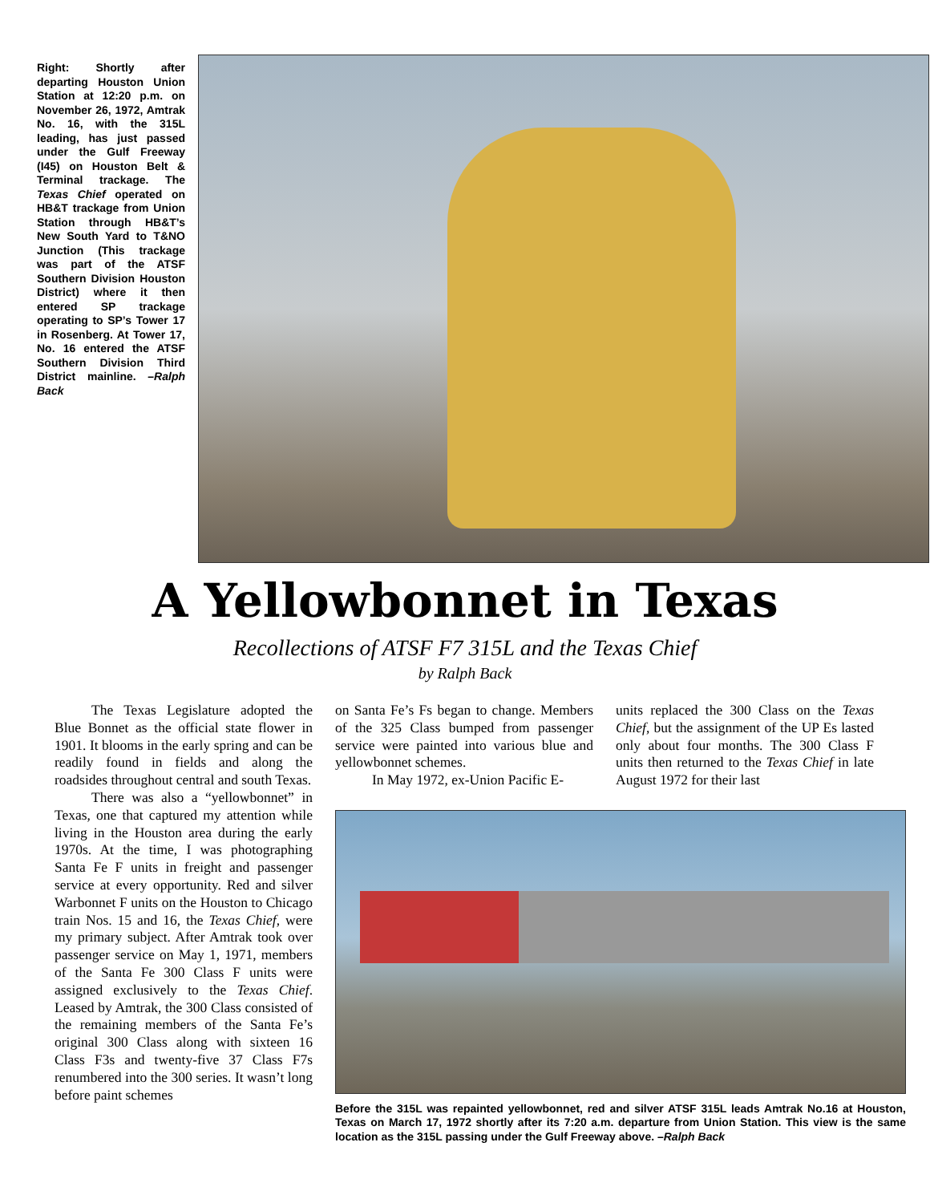Right: Shortly after departing Houston Union Station at 12:20 p.m. on November 26, 1972, Amtrak No. 16, with the 315L leading, has just passed under the Gulf Freeway (I45) on Houston Belt & Terminal trackage. The Texas Chief operated on HB&T trackage from Union Station through HB&T’s New South Yard to T&NO Junction (This trackage was part of the ATSF Southern Division Houston District) where it then entered SP trackage operating to SP’s Tower 17 in Rosenberg. At Tower 17, No. 16 entered the ATSF Southern Division Third District mainline. –Ralph Back
A Yellowbonnet in Texas
Recollections of ATSF F7 315L and the Texas Chief
by Ralph Back
The Texas Legislature adopted the Blue Bonnet as the official state flower in 1901. It blooms in the early spring and can be readily found in fields and along the roadsides throughout central and south Texas.
There was also a “yellowbonnet” in Texas, one that captured my attention while living in the Houston area during the early 1970s. At the time, I was photographing Santa Fe F units in freight and passenger service at every opportunity. Red and silver Warbonnet F units on the Houston to Chicago train Nos. 15 and 16, the Texas Chief, were my primary subject. After Amtrak took over passenger service on May 1, 1971, members of the Santa Fe 300 Class F units were assigned exclusively to the Texas Chief. Leased by Amtrak, the 300 Class consisted of the remaining members of the Santa Fe’s original 300 Class along with sixteen 16 Class F3s and twenty-five 37 Class F7s renumbered into the 300 series. It wasn’t long before paint schemes
on Santa Fe’s Fs began to change. Members of the 325 Class bumped from passenger service were painted into various blue and yellowbonnet schemes.
In May 1972, ex-Union Pacific E-
units replaced the 300 Class on the Texas Chief, but the assignment of the UP Es lasted only about four months. The 300 Class F units then returned to the Texas Chief in late August 1972 for their last
Before the 315L was repainted yellowbonnet, red and silver ATSF 315L leads Amtrak No.16 at Houston, Texas on March 17, 1972 shortly after its 7:20 a.m. departure from Union Station. This view is the same location as the 315L passing under the Gulf Freeway above. –Ralph Back